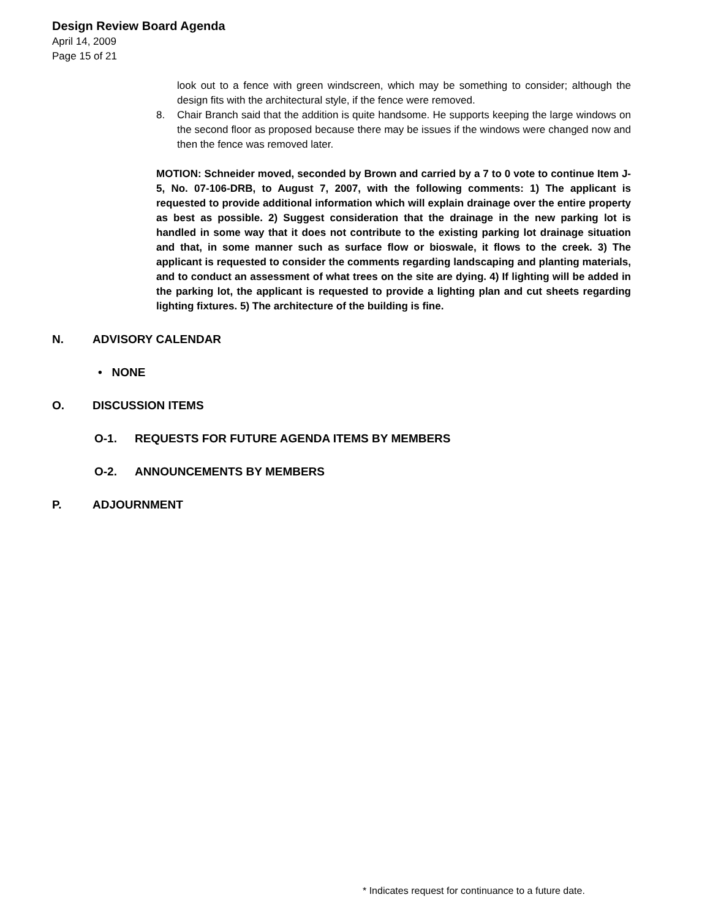Design Review Board Agenda
April 14, 2009
Page 15 of 21
look out to a fence with green windscreen, which may be something to consider; although the design fits with the architectural style, if the fence were removed.
8. Chair Branch said that the addition is quite handsome. He supports keeping the large windows on the second floor as proposed because there may be issues if the windows were changed now and then the fence was removed later.
MOTION: Schneider moved, seconded by Brown and carried by a 7 to 0 vote to continue Item J-5, No. 07-106-DRB, to August 7, 2007, with the following comments: 1) The applicant is requested to provide additional information which will explain drainage over the entire property as best as possible. 2) Suggest consideration that the drainage in the new parking lot is handled in some way that it does not contribute to the existing parking lot drainage situation and that, in some manner such as surface flow or bioswale, it flows to the creek. 3) The applicant is requested to consider the comments regarding landscaping and planting materials, and to conduct an assessment of what trees on the site are dying. 4) If lighting will be added in the parking lot, the applicant is requested to provide a lighting plan and cut sheets regarding lighting fixtures. 5) The architecture of the building is fine.
N. ADVISORY CALENDAR
• NONE
O. DISCUSSION ITEMS
O-1. REQUESTS FOR FUTURE AGENDA ITEMS BY MEMBERS
O-2. ANNOUNCEMENTS BY MEMBERS
P. ADJOURNMENT
* Indicates request for continuance to a future date.